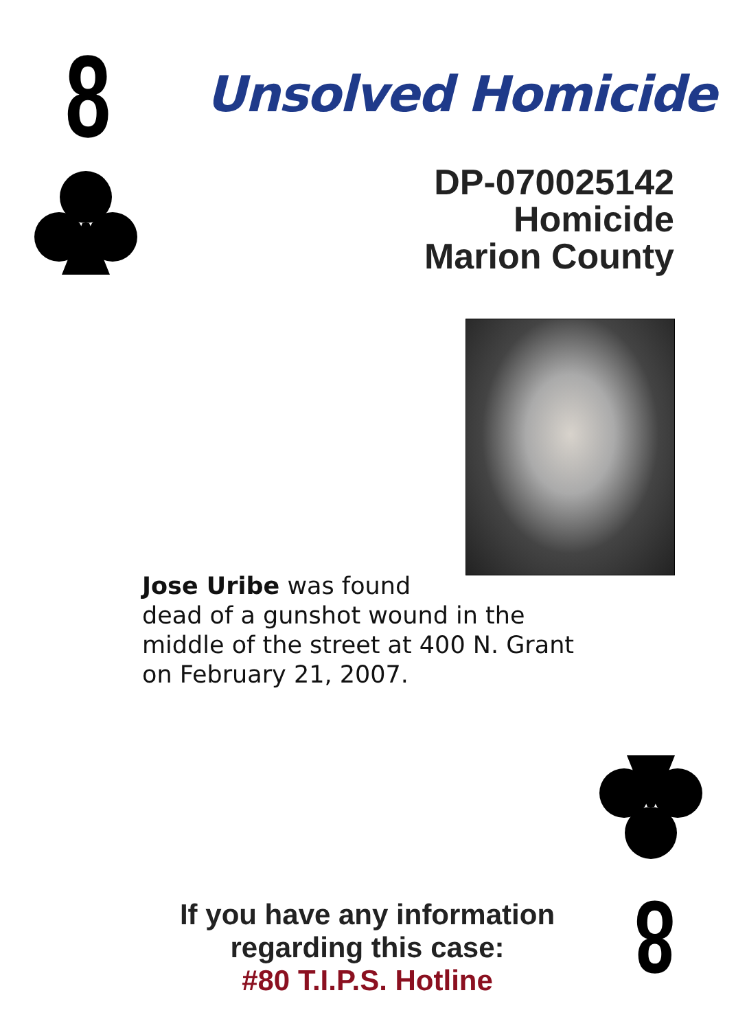8 Unsolved Homicide
DP-070025142
Homicide
Marion County
Jose Uribe was found
dead of a gunshot wound in the
middle of the street at 400 N. Grant
on February 21, 2007.
If you have any information regarding this case:
#80 T.I.P.S. Hotline
8